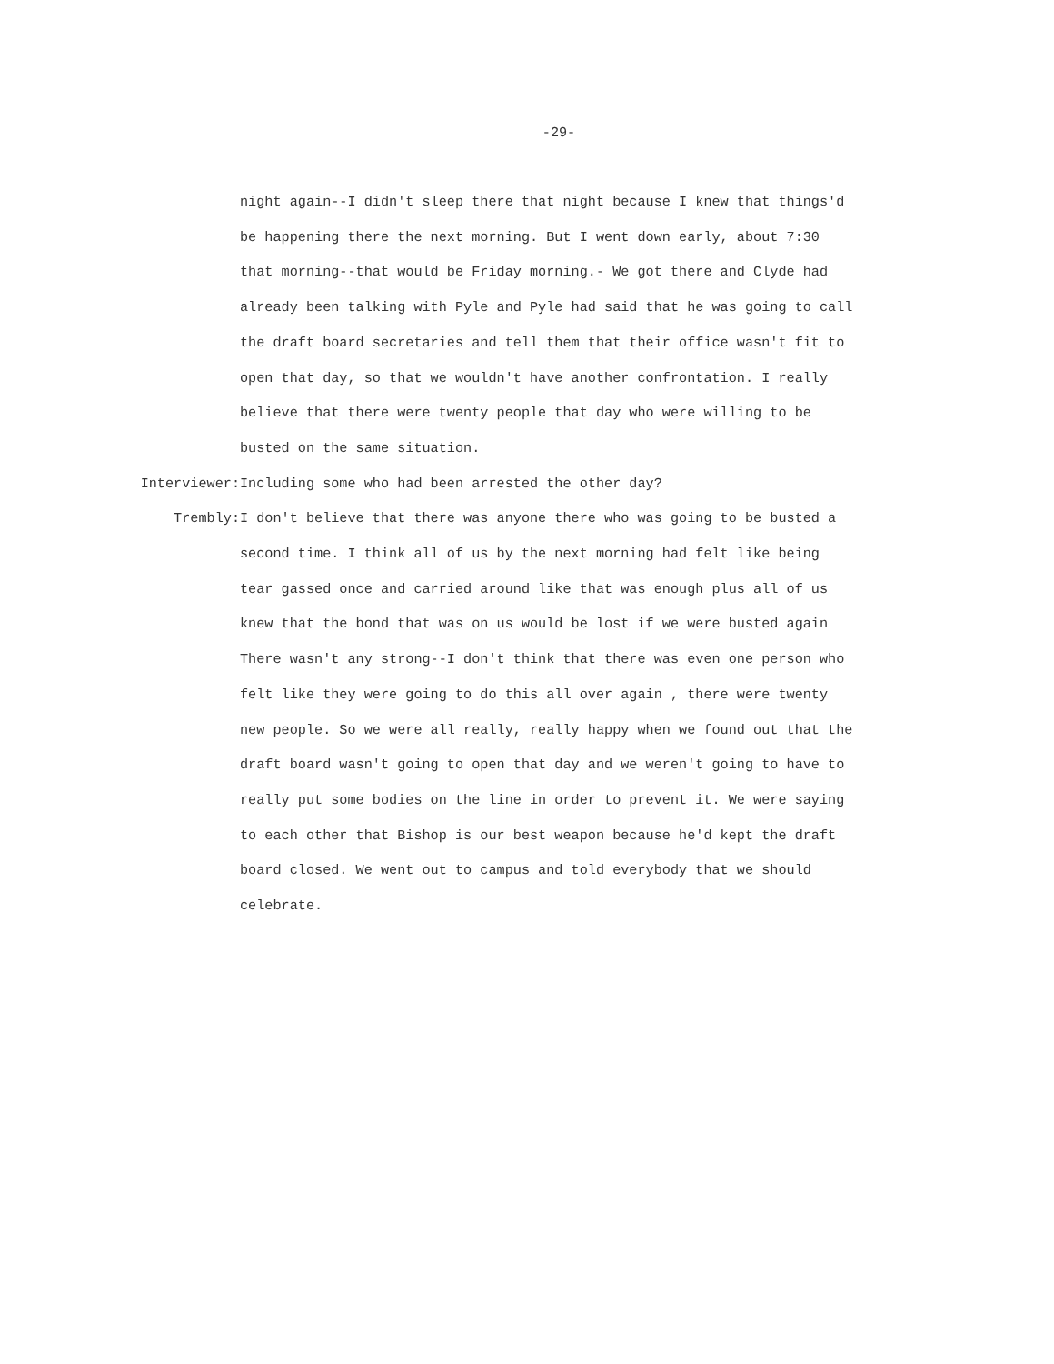-29-
night again--I didn't sleep there that night because I knew that things'd
be happening there the next morning. But I went down early, about 7:30
that morning--that would be Friday morning.- We got there and Clyde had
already been talking with Pyle and Pyle had said that he was going to call
the draft board secretaries and tell them that their office wasn't fit to
open that day, so that we wouldn't have another confrontation. I really
believe that there were twenty people that day who were willing to be
busted on the same situation.
Interviewer: Including some who had been arrested the other day?
Trembly: I don't believe that there was anyone there who was going to be busted a
second time. I think all of us by the next morning had felt like being
tear gassed once and carried around like that was enough plus all of us
knew that the bond that was on us would be lost if we were busted again
There wasn't any strong--I don't think that there was even one person who
felt like they were going to do this all over again , there were twenty
new people. So we were all really, really happy when we found out that the
draft board wasn't going to open that day and we weren't going to have to
really put some bodies on the line in order to prevent it. We were saying
to each other that Bishop is our best weapon because he'd kept the draft
board closed. We went out to campus and told everybody that we should
celebrate.